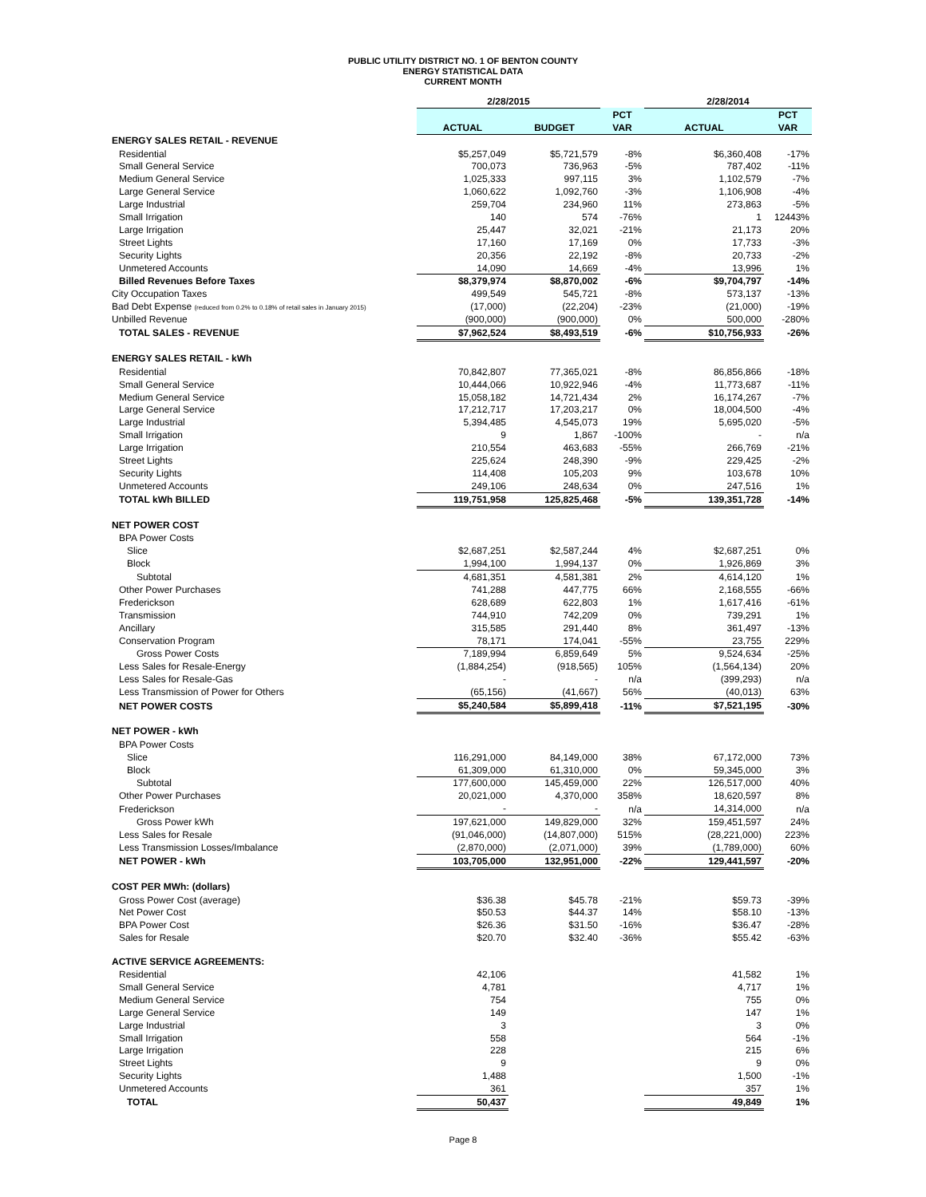PUBLIC UTILITY DISTRICT NO. 1 OF BENTON COUNTY
ENERGY STATISTICAL DATA
CURRENT MONTH
| | 2/28/2015 | | | 2/28/2014 | |
| --- | --- | --- | --- | --- | --- |
| | | | PCT | | PCT |
| | ACTUAL | BUDGET | VAR | ACTUAL | VAR |
| ENERGY SALES RETAIL - REVENUE | | | | | |
| Residential | $5,257,049 | $5,721,579 | -8% | $6,360,408 | -17% |
| Small General Service | 700,073 | 736,963 | -5% | 787,402 | -11% |
| Medium General Service | 1,025,333 | 997,115 | 3% | 1,102,579 | -7% |
| Large General Service | 1,060,622 | 1,092,760 | -3% | 1,106,908 | -4% |
| Large Industrial | 259,704 | 234,960 | 11% | 273,863 | -5% |
| Small Irrigation | 140 | 574 | -76% | 1 | 12443% |
| Large Irrigation | 25,447 | 32,021 | -21% | 21,173 | 20% |
| Street Lights | 17,160 | 17,169 | 0% | 17,733 | -3% |
| Security Lights | 20,356 | 22,192 | -8% | 20,733 | -2% |
| Unmetered Accounts | 14,090 | 14,669 | -4% | 13,996 | 1% |
| Billed Revenues Before Taxes | $8,379,974 | $8,870,002 | -6% | $9,704,797 | -14% |
| City Occupation Taxes | 499,549 | 545,721 | -8% | 573,137 | -13% |
| Bad Debt Expense (reduced from 0.2% to 0.18% of retail sales in January 2015) | (17,000) | (22,204) | -23% | (21,000) | -19% |
| Unbilled Revenue | (900,000) | (900,000) | 0% | 500,000 | -280% |
| TOTAL SALES - REVENUE | $7,962,524 | $8,493,519 | -6% | $10,756,933 | -26% |
| ENERGY SALES RETAIL - kWh | | | | | |
| Residential | 70,842,807 | 77,365,021 | -8% | 86,856,866 | -18% |
| Small General Service | 10,444,066 | 10,922,946 | -4% | 11,773,687 | -11% |
| Medium General Service | 15,058,182 | 14,721,434 | 2% | 16,174,267 | -7% |
| Large General Service | 17,212,717 | 17,203,217 | 0% | 18,004,500 | -4% |
| Large Industrial | 5,394,485 | 4,545,073 | 19% | 5,695,020 | -5% |
| Small Irrigation | 9 | 1,867 | -100% | - | n/a |
| Large Irrigation | 210,554 | 463,683 | -55% | 266,769 | -21% |
| Street Lights | 225,624 | 248,390 | -9% | 229,425 | -2% |
| Security Lights | 114,408 | 105,203 | 9% | 103,678 | 10% |
| Unmetered Accounts | 249,106 | 248,634 | 0% | 247,516 | 1% |
| TOTAL kWh BILLED | 119,751,958 | 125,825,468 | -5% | 139,351,728 | -14% |
| NET POWER COST | | | | | |
| BPA Power Costs | | | | | |
| Slice | $2,687,251 | $2,587,244 | 4% | $2,687,251 | 0% |
| Block | 1,994,100 | 1,994,137 | 0% | 1,926,869 | 3% |
| Subtotal | 4,681,351 | 4,581,381 | 2% | 4,614,120 | 1% |
| Other Power Purchases | 741,288 | 447,775 | 66% | 2,168,555 | -66% |
| Frederickson | 628,689 | 622,803 | 1% | 1,617,416 | -61% |
| Transmission | 744,910 | 742,209 | 0% | 739,291 | 1% |
| Ancillary | 315,585 | 291,440 | 8% | 361,497 | -13% |
| Conservation Program | 78,171 | 174,041 | -55% | 23,755 | 229% |
| Gross Power Costs | 7,189,994 | 6,859,649 | 5% | 9,524,634 | -25% |
| Less Sales for Resale-Energy | (1,884,254) | (918,565) | 105% | (1,564,134) | 20% |
| Less Sales for Resale-Gas | - | - | n/a | (399,293) | n/a |
| Less Transmission of Power for Others | (65,156) | (41,667) | 56% | (40,013) | 63% |
| NET POWER COSTS | $5,240,584 | $5,899,418 | -11% | $7,521,195 | -30% |
| NET POWER - kWh | | | | | |
| BPA Power Costs | | | | | |
| Slice | 116,291,000 | 84,149,000 | 38% | 67,172,000 | 73% |
| Block | 61,309,000 | 61,310,000 | 0% | 59,345,000 | 3% |
| Subtotal | 177,600,000 | 145,459,000 | 22% | 126,517,000 | 40% |
| Other Power Purchases | 20,021,000 | 4,370,000 | 358% | 18,620,597 | 8% |
| Frederickson | - | - | n/a | 14,314,000 | n/a |
| Gross Power kWh | 197,621,000 | 149,829,000 | 32% | 159,451,597 | 24% |
| Less Sales for Resale | (91,046,000) | (14,807,000) | 515% | (28,221,000) | 223% |
| Less Transmission Losses/Imbalance | (2,870,000) | (2,071,000) | 39% | (1,789,000) | 60% |
| NET POWER - kWh | 103,705,000 | 132,951,000 | -22% | 129,441,597 | -20% |
| COST PER MWh: (dollars) | | | | | |
| Gross Power Cost (average) | $36.38 | $45.78 | -21% | $59.73 | -39% |
| Net Power Cost | $50.53 | $44.37 | 14% | $58.10 | -13% |
| BPA Power Cost | $26.36 | $31.50 | -16% | $36.47 | -28% |
| Sales for Resale | $20.70 | $32.40 | -36% | $55.42 | -63% |
| ACTIVE SERVICE AGREEMENTS: | | | | | |
| Residential | 42,106 | | | 41,582 | 1% |
| Small General Service | 4,781 | | | 4,717 | 1% |
| Medium General Service | 754 | | | 755 | 0% |
| Large General Service | 149 | | | 147 | 1% |
| Large Industrial | 3 | | | 3 | 0% |
| Small Irrigation | 558 | | | 564 | -1% |
| Large Irrigation | 228 | | | 215 | 6% |
| Street Lights | 9 | | | 9 | 0% |
| Security Lights | 1,488 | | | 1,500 | -1% |
| Unmetered Accounts | 361 | | | 357 | 1% |
| TOTAL | 50,437 | | | 49,849 | 1% |
Page 8